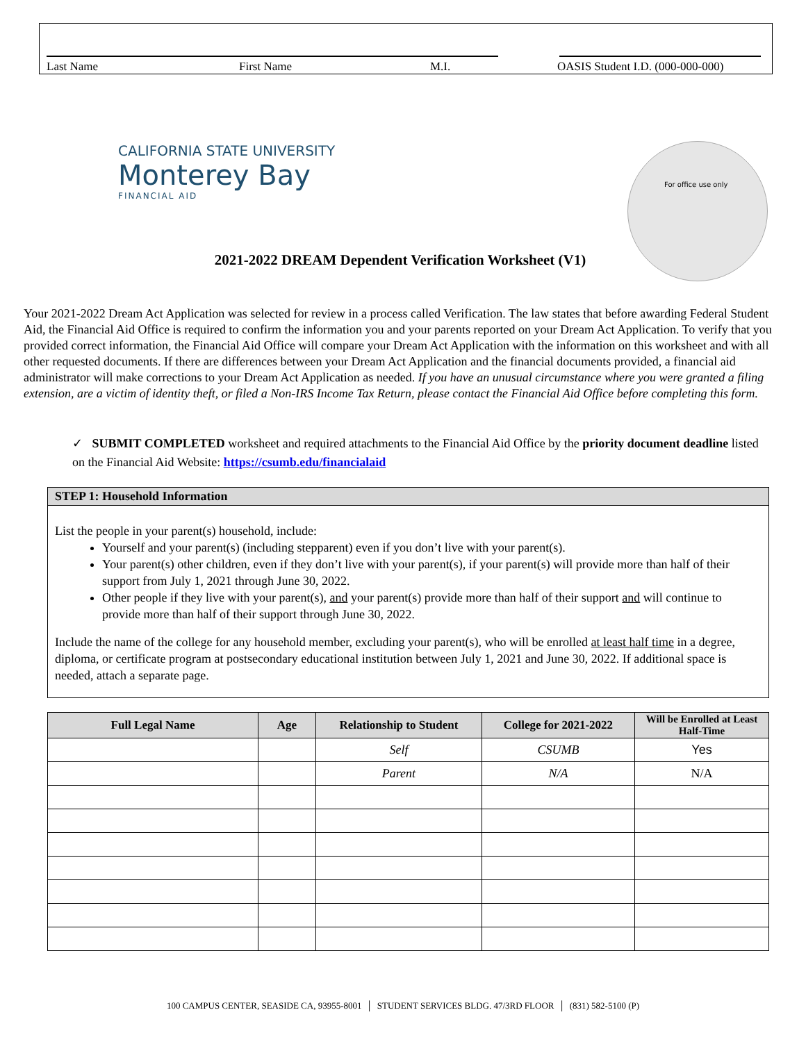Last Name First Name M.I. OASIS Student I.D. (000-000-000)
CALIFORNIA STATE UNIVERSITY
Monterey Bay
FINANCIAL AID
For office use only
2021-2022 DREAM Dependent Verification Worksheet (V1)
Your 2021-2022 Dream Act Application was selected for review in a process called Verification. The law states that before awarding Federal Student Aid, the Financial Aid Office is required to confirm the information you and your parents reported on your Dream Act Application. To verify that you provided correct information, the Financial Aid Office will compare your Dream Act Application with the information on this worksheet and with all other requested documents. If there are differences between your Dream Act Application and the financial documents provided, a financial aid administrator will make corrections to your Dream Act Application as needed. If you have an unusual circumstance where you were granted a filing extension, are a victim of identity theft, or filed a Non-IRS Income Tax Return, please contact the Financial Aid Office before completing this form.
✓ SUBMIT COMPLETED worksheet and required attachments to the Financial Aid Office by the priority document deadline listed on the Financial Aid Website: https://csumb.edu/financialaid
STEP 1: Household Information
List the people in your parent(s) household, include:
Yourself and your parent(s) (including stepparent) even if you don’t live with your parent(s).
Your parent(s) other children, even if they don’t live with your parent(s), if your parent(s) will provide more than half of their support from July 1, 2021 through June 30, 2022.
Other people if they live with your parent(s), and your parent(s) provide more than half of their support and will continue to provide more than half of their support through June 30, 2022.
Include the name of the college for any household member, excluding your parent(s), who will be enrolled at least half time in a degree, diploma, or certificate program at postsecondary educational institution between July 1, 2021 and June 30, 2022. If additional space is needed, attach a separate page.
| Full Legal Name | Age | Relationship to Student | College for 2021-2022 | Will be Enrolled at Least Half-Time |
| --- | --- | --- | --- | --- |
| | | Self | CSUMB | Yes |
| | | Parent | N/A | N/A |
100 CAMPUS CENTER, SEASIDE CA, 93955-8001 │ STUDENT SERVICES BLDG. 47/3RD FLOOR │ (831) 582-5100 (P)